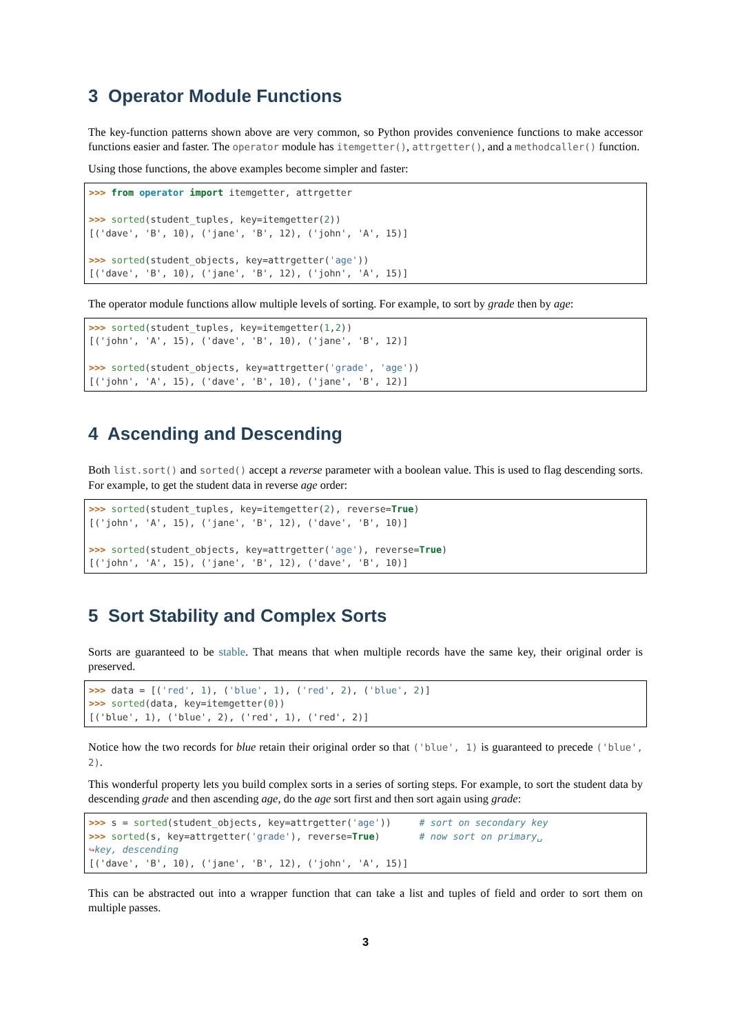3 Operator Module Functions
The key-function patterns shown above are very common, so Python provides convenience functions to make accessor functions easier and faster. The operator module has itemgetter(), attrgetter(), and a methodcaller() function.
Using those functions, the above examples become simpler and faster:
>>> from operator import itemgetter, attrgetter

>>> sorted(student_tuples, key=itemgetter(2))
[('dave', 'B', 10), ('jane', 'B', 12), ('john', 'A', 15)]

>>> sorted(student_objects, key=attrgetter('age'))
[('dave', 'B', 10), ('jane', 'B', 12), ('john', 'A', 15)]
The operator module functions allow multiple levels of sorting. For example, to sort by grade then by age:
>>> sorted(student_tuples, key=itemgetter(1,2))
[('john', 'A', 15), ('dave', 'B', 10), ('jane', 'B', 12)]

>>> sorted(student_objects, key=attrgetter('grade', 'age'))
[('john', 'A', 15), ('dave', 'B', 10), ('jane', 'B', 12)]
4 Ascending and Descending
Both list.sort() and sorted() accept a reverse parameter with a boolean value. This is used to flag descending sorts. For example, to get the student data in reverse age order:
>>> sorted(student_tuples, key=itemgetter(2), reverse=True)
[('john', 'A', 15), ('jane', 'B', 12), ('dave', 'B', 10)]

>>> sorted(student_objects, key=attrgetter('age'), reverse=True)
[('john', 'A', 15), ('jane', 'B', 12), ('dave', 'B', 10)]
5 Sort Stability and Complex Sorts
Sorts are guaranteed to be stable. That means that when multiple records have the same key, their original order is preserved.
>>> data = [('red', 1), ('blue', 1), ('red', 2), ('blue', 2)]
>>> sorted(data, key=itemgetter(0))
[('blue', 1), ('blue', 2), ('red', 1), ('red', 2)]
Notice how the two records for blue retain their original order so that ('blue', 1) is guaranteed to precede ('blue', 2).
This wonderful property lets you build complex sorts in a series of sorting steps. For example, to sort the student data by descending grade and then ascending age, do the age sort first and then sort again using grade:
>>> s = sorted(student_objects, key=attrgetter('age'))     # sort on secondary key
>>> sorted(s, key=attrgetter('grade'), reverse=True)       # now sort on primary␣
↪key, descending
[('dave', 'B', 10), ('jane', 'B', 12), ('john', 'A', 15)]
This can be abstracted out into a wrapper function that can take a list and tuples of field and order to sort them on multiple passes.
3